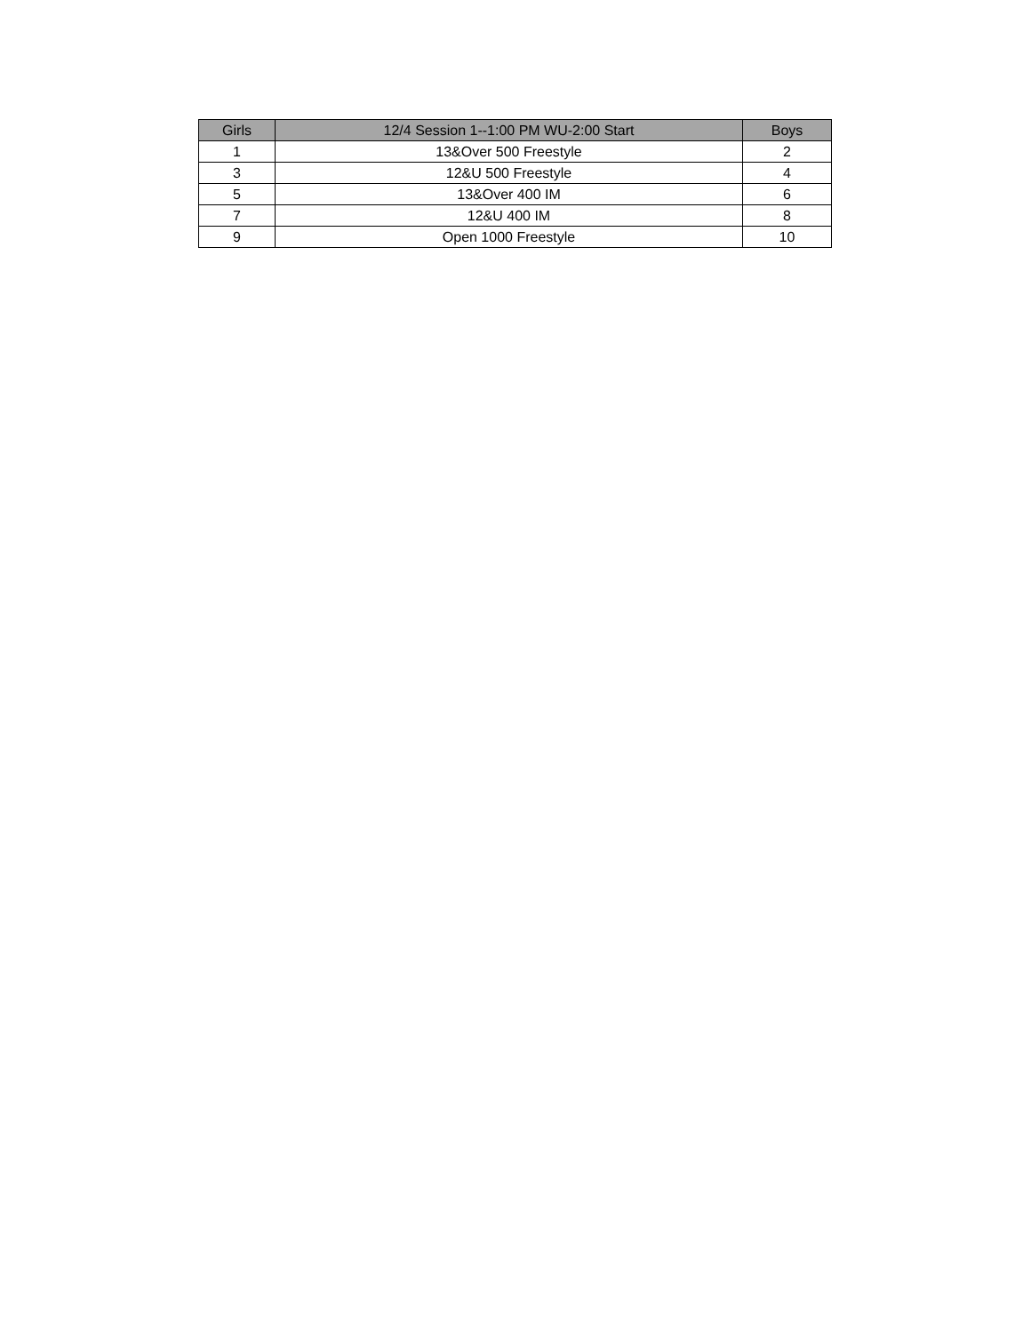| Girls | 12/4 Session 1--1:00 PM WU-2:00 Start | Boys |
| --- | --- | --- |
| 1 | 13&Over 500 Freestyle | 2 |
| 3 | 12&U 500 Freestyle | 4 |
| 5 | 13&Over 400 IM | 6 |
| 7 | 12&U 400 IM | 8 |
| 9 | Open 1000 Freestyle | 10 |